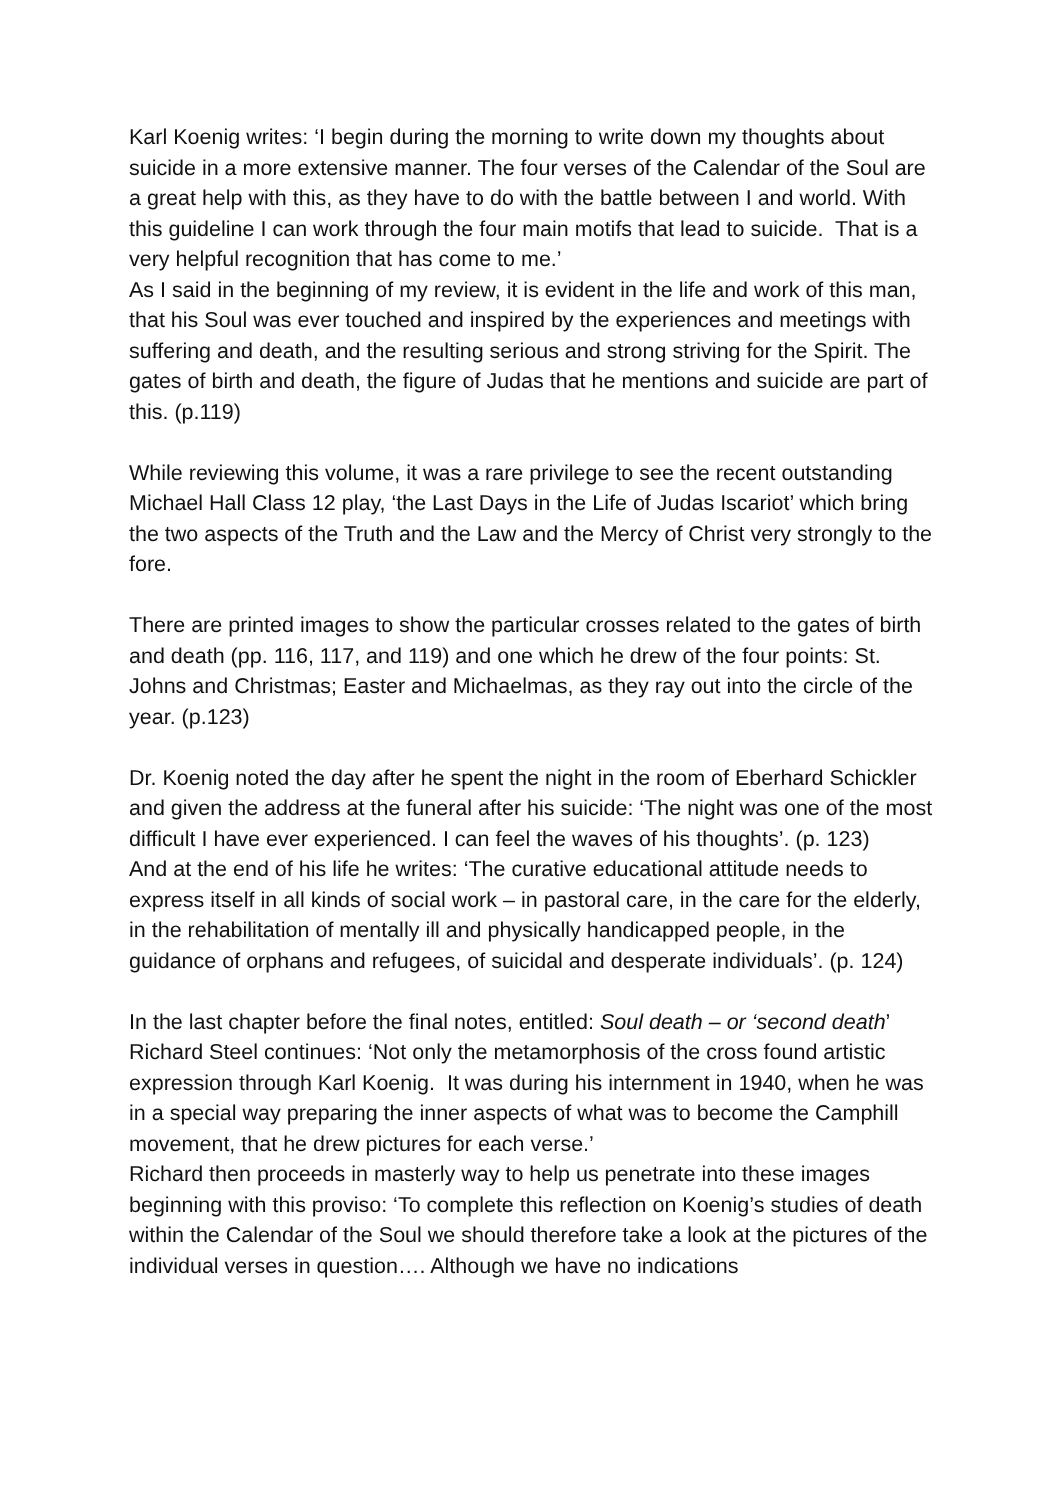Karl Koenig writes: ‘I begin during the morning to write down my thoughts about suicide in a more extensive manner. The four verses of the Calendar of the Soul are a great help with this, as they have to do with the battle between I and world. With this guideline I can work through the four main motifs that lead to suicide. That is a very helpful recognition that has come to me.’
As I said in the beginning of my review, it is evident in the life and work of this man, that his Soul was ever touched and inspired by the experiences and meetings with suffering and death, and the resulting serious and strong striving for the Spirit. The gates of birth and death, the figure of Judas that he mentions and suicide are part of this. (p.119)
While reviewing this volume, it was a rare privilege to see the recent outstanding Michael Hall Class 12 play, ‘the Last Days in the Life of Judas Iscariot’ which bring the two aspects of the Truth and the Law and the Mercy of Christ very strongly to the fore.
There are printed images to show the particular crosses related to the gates of birth and death (pp. 116, 117, and 119) and one which he drew of the four points: St. Johns and Christmas; Easter and Michaelmas, as they ray out into the circle of the year. (p.123)
Dr. Koenig noted the day after he spent the night in the room of Eberhard Schickler and given the address at the funeral after his suicide: ‘The night was one of the most difficult I have ever experienced. I can feel the waves of his thoughts’. (p. 123)
And at the end of his life he writes: ‘The curative educational attitude needs to express itself in all kinds of social work – in pastoral care, in the care for the elderly, in the rehabilitation of mentally ill and physically handicapped people, in the guidance of orphans and refugees, of suicidal and desperate individuals’. (p. 124)
In the last chapter before the final notes, entitled: Soul death – or ‘second death’ Richard Steel continues: ‘Not only the metamorphosis of the cross found artistic expression through Karl Koenig. It was during his internment in 1940, when he was in a special way preparing the inner aspects of what was to become the Camphill movement, that he drew pictures for each verse.’
Richard then proceeds in masterly way to help us penetrate into these images beginning with this proviso: ‘To complete this reflection on Koenig’s studies of death within the Calendar of the Soul we should therefore take a look at the pictures of the individual verses in question…. Although we have no indications